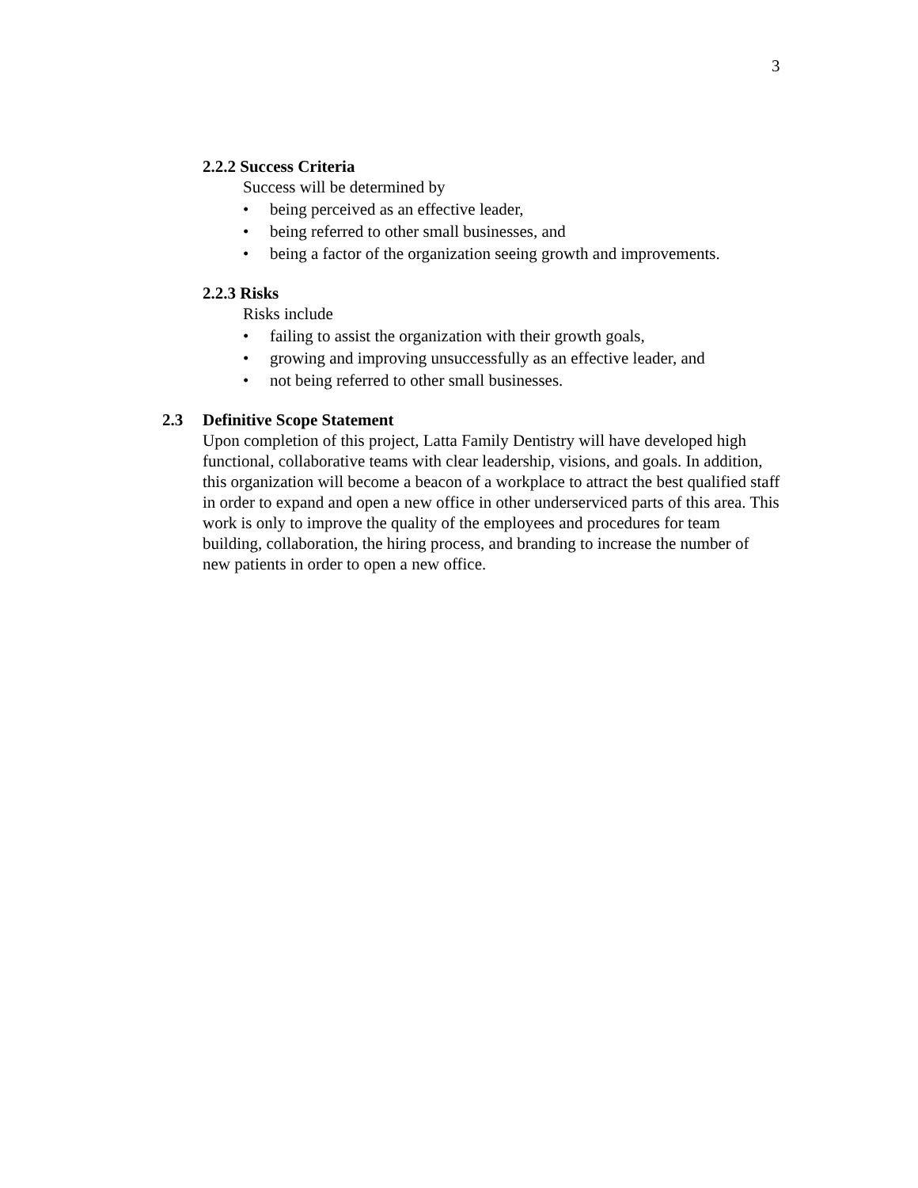3
2.2.2 Success Criteria
Success will be determined by
• being perceived as an effective leader,
• being referred to other small businesses, and
• being a factor of the organization seeing growth and improvements.
2.2.3 Risks
Risks include
• failing to assist the organization with their growth goals,
• growing and improving unsuccessfully as an effective leader, and
• not being referred to other small businesses.
2.3 Definitive Scope Statement
Upon completion of this project, Latta Family Dentistry will have developed high functional, collaborative teams with clear leadership, visions, and goals. In addition, this organization will become a beacon of a workplace to attract the best qualified staff in order to expand and open a new office in other underserviced parts of this area. This work is only to improve the quality of the employees and procedures for team building, collaboration, the hiring process, and branding to increase the number of new patients in order to open a new office.